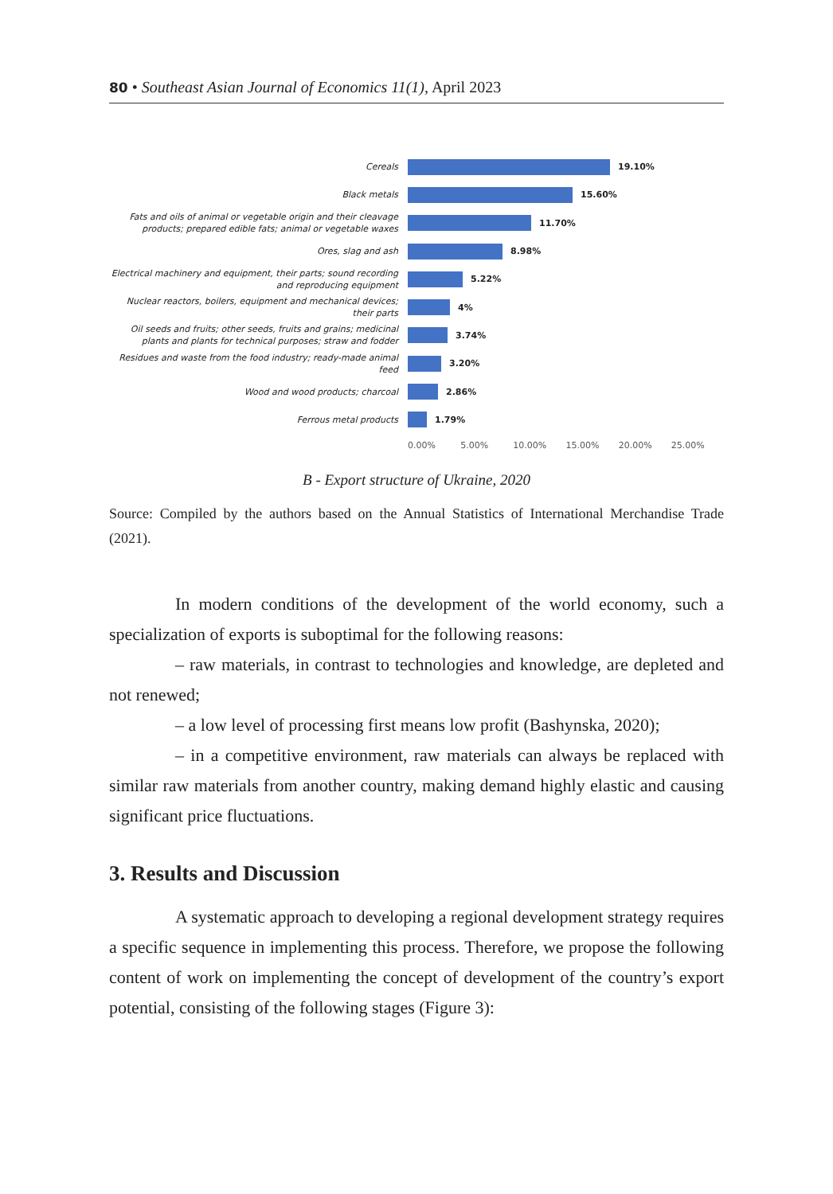80 • Southeast Asian Journal of Economics 11(1), April 2023
Cereals
19.10%
Black metals
15.60%
Fats and oils of animal or vegetable origin and their cleavage products; prepared edible fats; animal or vegetable waxes
11.70%
Ores, slag and ash
8.98%
Electrical machinery and equipment, their parts; sound recording and reproducing equipment
5.22%
Nuclear reactors, boilers, equipment and mechanical devices; their parts
4%
Oil seeds and fruits; other seeds, fruits and grains; medicinal plants and plants for technical purposes; straw and fodder
3.74%
Residues and waste from the food industry; ready-made animal feed
3.20%
Wood and wood products; charcoal
2.86%
Ferrous metal products
1.79%
0.00% 5.00% 10.00% 15.00% 20.00% 25.00%
B - Export structure of Ukraine, 2020
Source: Compiled by the authors based on the Annual Statistics of International Merchandise Trade (2021).
In modern conditions of the development of the world economy, such a specialization of exports is suboptimal for the following reasons:
– raw materials, in contrast to technologies and knowledge, are depleted and not renewed;
– a low level of processing first means low profit (Bashynska, 2020);
– in a competitive environment, raw materials can always be replaced with similar raw materials from another country, making demand highly elastic and causing significant price fluctuations.
3. Results and Discussion
A systematic approach to developing a regional development strategy requires a specific sequence in implementing this process. Therefore, we propose the following content of work on implementing the concept of development of the country’s export potential, consisting of the following stages (Figure 3):